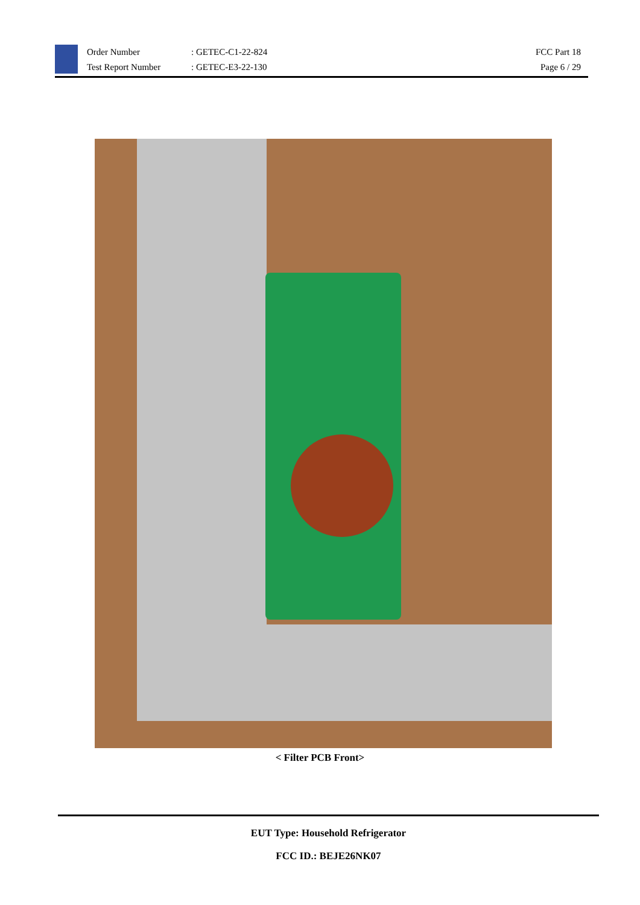Order Number
Test Report Number
: GETEC-C1-22-824
: GETEC-E3-22-130
FCC Part 18
Page 6 / 29
< Filter PCB Front>
EUT Type: Household Refrigerator
FCC ID.: BEJE26NK07